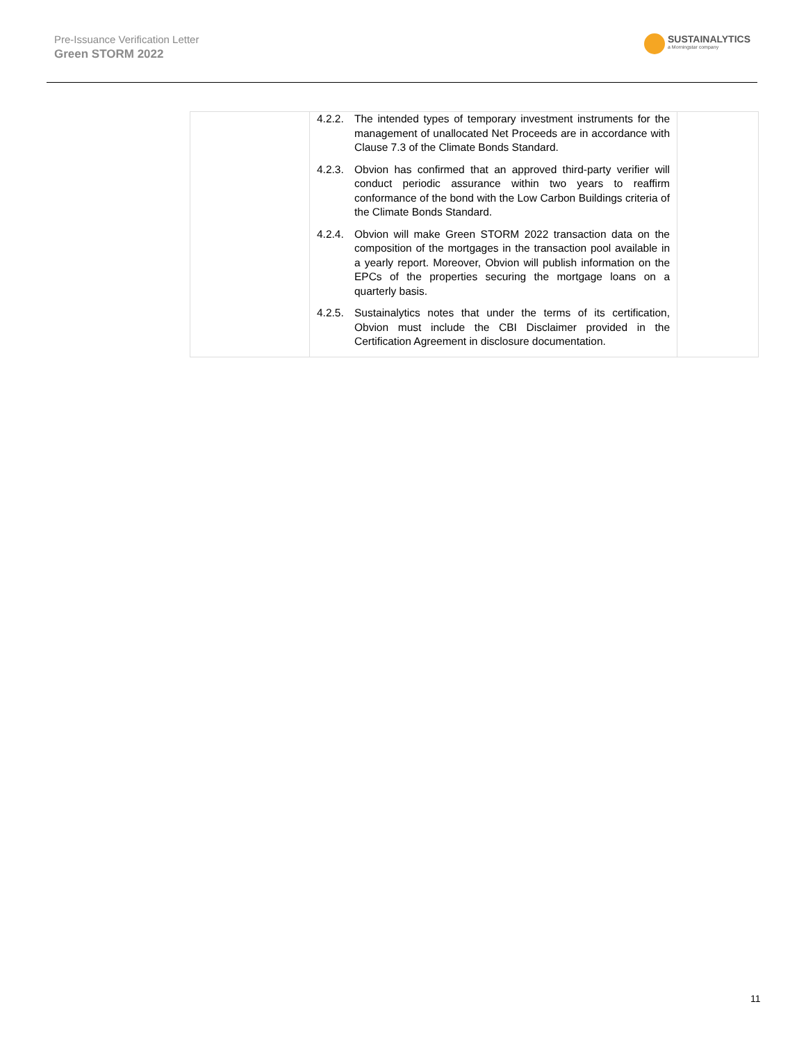Pre-Issuance Verification Letter
Green STORM 2022
SUSTAINALYTICS
a Morningstar company
| | 4.2.2. The intended types of temporary investment instruments for the management of unallocated Net Proceeds are in accordance with Clause 7.3 of the Climate Bonds Standard. 4.2.3. Obvion has confirmed that an approved third-party verifier will conduct periodic assurance within two years to reaffirm conformance of the bond with the Low Carbon Buildings criteria of the Climate Bonds Standard. 4.2.4. Obvion will make Green STORM 2022 transaction data on the composition of the mortgages in the transaction pool available in a yearly report. Moreover, Obvion will publish information on the EPCs of the properties securing the mortgage loans on a quarterly basis. 4.2.5. Sustainalytics notes that under the terms of its certification, Obvion must include the CBI Disclaimer provided in the Certification Agreement in disclosure documentation. | |
11